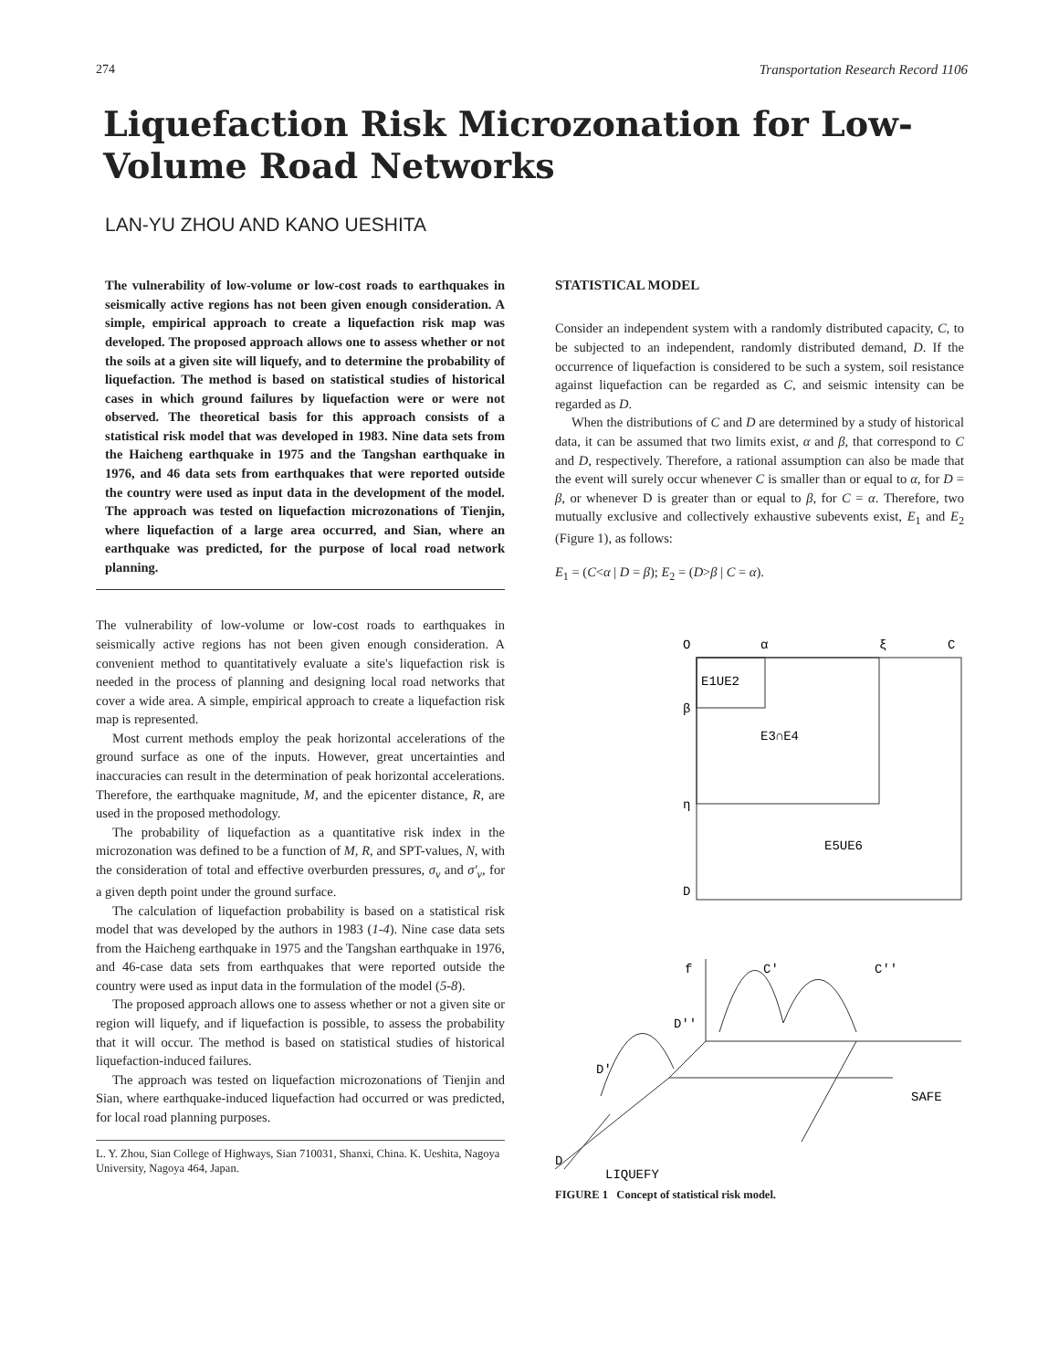274 Transportation Research Record 1106
Liquefaction Risk Microzonation for Low-
Volume Road Networks
LAN-YU ZHOU AND KANO UESHITA
The vulnerability of low-volume or low-cost roads to earthquakes in seismically active regions has not been given enough consideration. A simple, empirical approach to create a liquefaction risk map was developed. The proposed approach allows one to assess whether or not the soils at a given site will liquefy, and to determine the probability of liquefaction. The method is based on statistical studies of historical cases in which ground failures by liquefaction were or were not observed. The theoretical basis for this approach consists of a statistical risk model that was developed in 1983. Nine data sets from the Haicheng earthquake in 1975 and the Tangshan earthquake in 1976, and 46 data sets from earthquakes that were reported outside the country were used as input data in the development of the model. The approach was tested on liquefaction microzonations of Tienjin, where liquefaction of a large area occurred, and Sian, where an earthquake was predicted, for the purpose of local road network planning.
The vulnerability of low-volume or low-cost roads to earthquakes in seismically active regions has not been given enough consideration. A convenient method to quantitatively evaluate a site's liquefaction risk is needed in the process of planning and designing local road networks that cover a wide area. A simple, empirical approach to create a liquefaction risk map is represented.
Most current methods employ the peak horizontal accelerations of the ground surface as one of the inputs. However, great uncertainties and inaccuracies can result in the determination of peak horizontal accelerations. Therefore, the earthquake magnitude, M, and the epicenter distance, R, are used in the proposed methodology.
The probability of liquefaction as a quantitative risk index in the microzonation was defined to be a function of M, R, and SPT-values, N, with the consideration of total and effective overburden pressures, σ<sub>v</sub> and σ′<sub>v</sub>, for a given depth point under the ground surface.
The calculation of liquefaction probability is based on a statistical risk model that was developed by the authors in 1983 (1-4). Nine case data sets from the Haicheng earthquake in 1975 and the Tangshan earthquake in 1976, and 46-case data sets from earthquakes that were reported outside the country were used as input data in the formulation of the model (5-8).
The proposed approach allows one to assess whether or not a given site or region will liquefy, and if liquefaction is possible, to assess the probability that it will occur. The method is based on statistical studies of historical liquefaction-induced failures.
The approach was tested on liquefaction microzonations of Tienjin and Sian, where earthquake-induced liquefaction had occurred or was predicted, for local road planning purposes.
L. Y. Zhou, Sian College of Highways, Sian 710031, Shanxi, China. K. Ueshita, Nagoya University, Nagoya 464, Japan.
STATISTICAL MODEL
Consider an independent system with a randomly distributed capacity, C, to be subjected to an independent, randomly distributed demand, D. If the occurrence of liquefaction is considered to be such a system, soil resistance against liquefaction can be regarded as C, and seismic intensity can be regarded as D.
When the distributions of C and D are determined by a study of historical data, it can be assumed that two limits exist, α and β, that correspond to C and D, respectively. Therefore, a rational assumption can also be made that the event will surely occur whenever C is smaller than or equal to α, for D = β, or whenever D is greater than or equal to β, for C = α. Therefore, two mutually exclusive and collectively exhaustive subevents exist, E<sub>1</sub> and E<sub>2</sub> (Figure 1), as follows:
E<sub>1</sub> = (C<α | D = β); E<sub>2</sub> = (D>β | C = α).
O
α
ξ
C
E1UE2
E3∩E4
E5UE6
β
η
D
f
C'
C''
D''
D'
SAFE
D
LIQUEFY
FIGURE 1 Concept of statistical risk model.